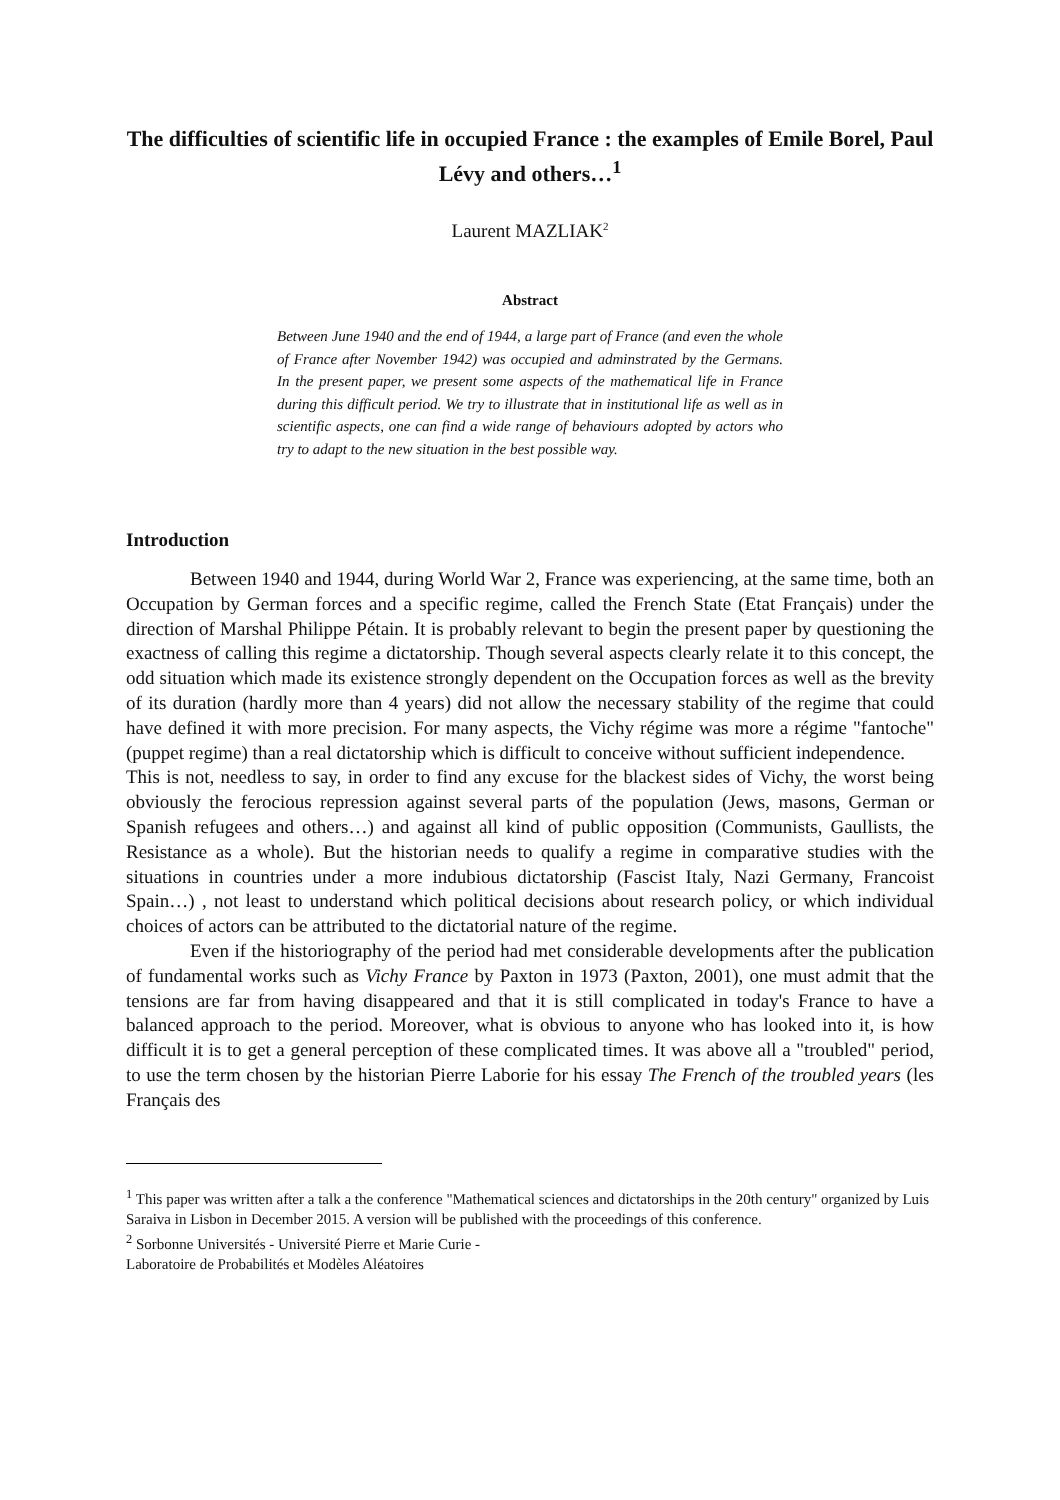The difficulties of scientific life in occupied France : the examples of Emile Borel, Paul Lévy and others…<sup>1</sup>
Laurent MAZLIAK<sup>2</sup>
Abstract
Between June 1940 and the end of 1944, a large part of France (and even the whole of France after November 1942) was occupied and adminstrated by the Germans. In the present paper, we present some aspects of the mathematical life in France during this difficult period. We try to illustrate that in institutional life as well as in scientific aspects, one can find a wide range of behaviours adopted by actors who try to adapt to the new situation in the best possible way.
Introduction
Between 1940 and 1944, during World War 2, France was experiencing, at the same time, both an Occupation by German forces and a specific regime, called the French State (Etat Français) under the direction of Marshal Philippe Pétain. It is probably relevant to begin the present paper by questioning the exactness of calling this regime a dictatorship. Though several aspects clearly relate it to this concept, the odd situation which made its existence strongly dependent on the Occupation forces as well as the brevity of its duration (hardly more than 4 years) did not allow the necessary stability of the regime that could have defined it with more precision. For many aspects, the Vichy régime was more a régime "fantoche" (puppet regime) than a real dictatorship which is difficult to conceive without sufficient independence.
This is not, needless to say, in order to find any excuse for the blackest sides of Vichy, the worst being obviously the ferocious repression against several parts of the population (Jews, masons, German or Spanish refugees and others…) and against all kind of public opposition (Communists, Gaullists, the Resistance as a whole). But the historian needs to qualify a regime in comparative studies with the situations in countries under a more indubious dictatorship (Fascist Italy, Nazi Germany, Francoist Spain…) , not least to understand which political decisions about research policy, or which individual choices of actors can be attributed to the dictatorial nature of the regime.
Even if the historiography of the period had met considerable developments after the publication of fundamental works such as Vichy France by Paxton in 1973 (Paxton, 2001), one must admit that the tensions are far from having disappeared and that it is still complicated in today's France to have a balanced approach to the period. Moreover, what is obvious to anyone who has looked into it, is how difficult it is to get a general perception of these complicated times. It was above all a "troubled" period, to use the term chosen by the historian Pierre Laborie for his essay The French of the troubled years (les Français des
<sup>1</sup> This paper was written after a talk a the conference "Mathematical sciences and dictatorships in the 20th century" organized by Luis Saraiva in Lisbon in December 2015. A version will be published with the proceedings of this conference.
<sup>2</sup> Sorbonne Universités - Université Pierre et Marie Curie -
Laboratoire de Probabilités et Modèles Aléatoires